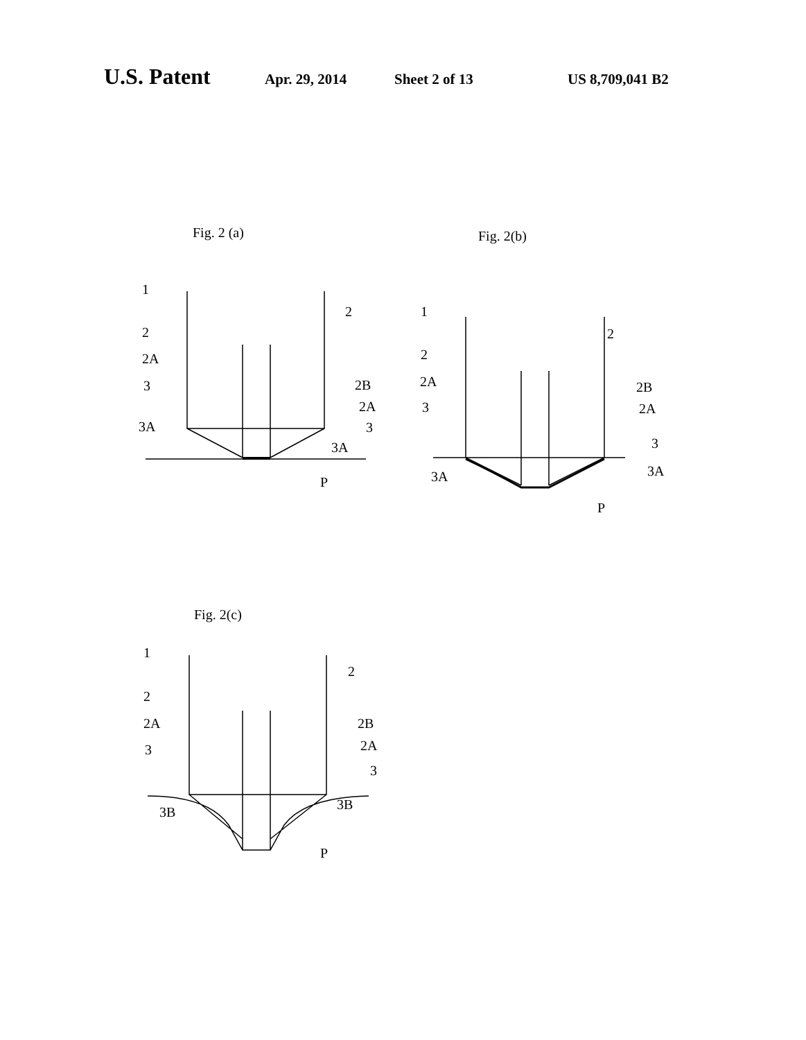U.S. Patent Apr. 29, 2014 Sheet 2 of 13 US 8,709,041 B2
Fig. 2 (a)
Fig. 2(b)
Fig. 2(c)
1
2
2
2A
3
3A
2B
2A
3
3A
P
1
2
2
2A
3
3A
2B
2A
3
3A
P
1
2
2
2A
3
3B
2B
2A
3
3B
P